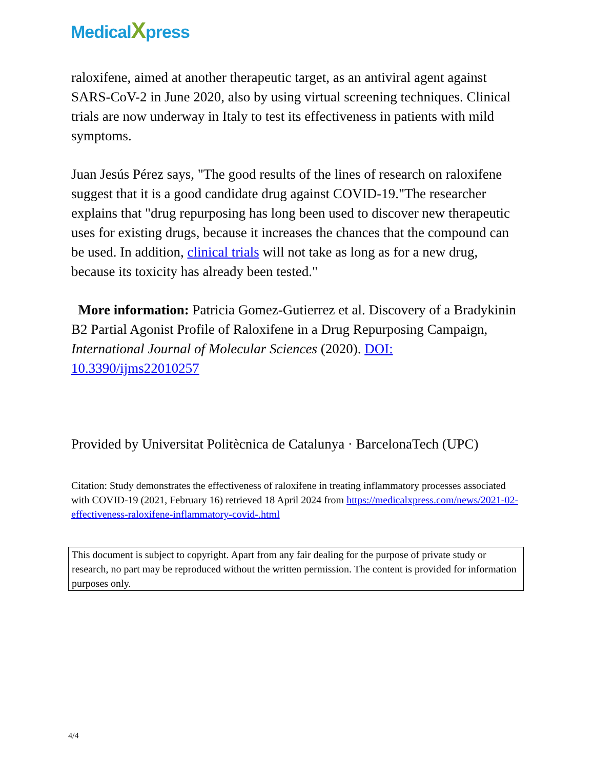MedicalXpress
raloxifene, aimed at another therapeutic target, as an antiviral agent against SARS-CoV-2 in June 2020, also by using virtual screening techniques. Clinical trials are now underway in Italy to test its effectiveness in patients with mild symptoms.
Juan Jesús Pérez says, "The good results of the lines of research on raloxifene suggest that it is a good candidate drug against COVID-19."The researcher explains that "drug repurposing has long been used to discover new therapeutic uses for existing drugs, because it increases the chances that the compound can be used. In addition, clinical trials will not take as long as for a new drug, because its toxicity has already been tested."
More information: Patricia Gomez-Gutierrez et al. Discovery of a Bradykinin B2 Partial Agonist Profile of Raloxifene in a Drug Repurposing Campaign, International Journal of Molecular Sciences (2020). DOI: 10.3390/ijms22010257
Provided by Universitat Politècnica de Catalunya · BarcelonaTech (UPC)
Citation: Study demonstrates the effectiveness of raloxifene in treating inflammatory processes associated with COVID-19 (2021, February 16) retrieved 18 April 2024 from https://medicalxpress.com/news/2021-02-effectiveness-raloxifene-inflammatory-covid-.html
This document is subject to copyright. Apart from any fair dealing for the purpose of private study or research, no part may be reproduced without the written permission. The content is provided for information purposes only.
4/4